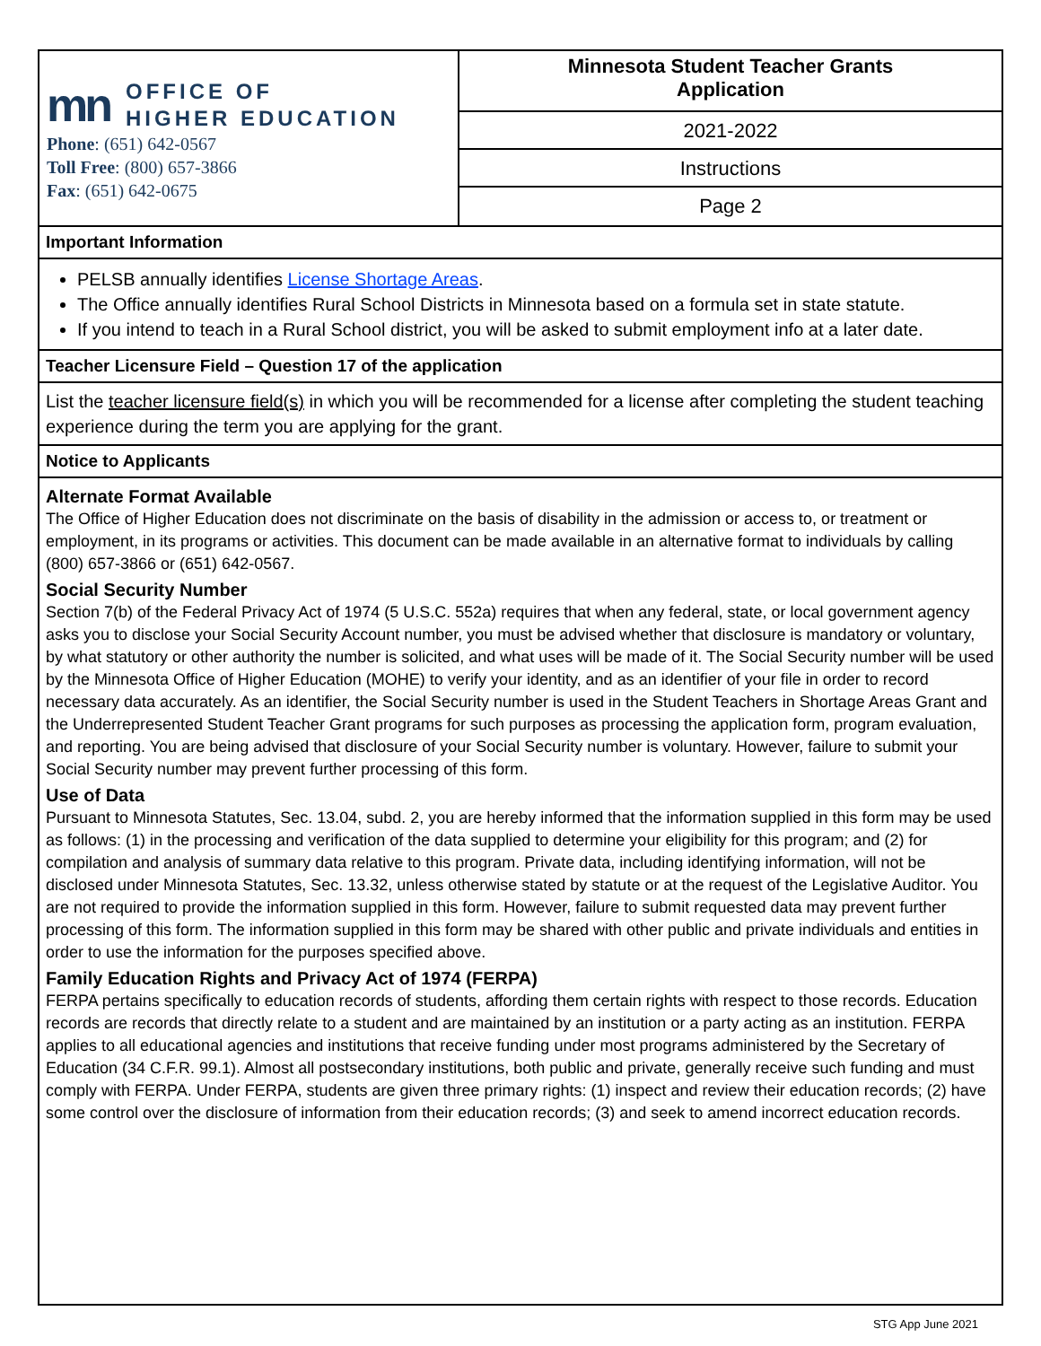mn OFFICE OF
HIGHER EDUCATION
Phone: (651) 642-0567
Toll Free: (800) 657-3866
Fax: (651) 642-0675
Minnesota Student Teacher Grants
Application
2021-2022
Instructions
Page 2
Important Information
PELSB annually identifies License Shortage Areas.
The Office annually identifies Rural School Districts in Minnesota based on a formula set in state statute.
If you intend to teach in a Rural School district, you will be asked to submit employment info at a later date.
Teacher Licensure Field – Question 17 of the application
List the teacher licensure field(s) in which you will be recommended for a license after completing the student teaching experience during the term you are applying for the grant.
Notice to Applicants
Alternate Format Available
The Office of Higher Education does not discriminate on the basis of disability in the admission or access to, or treatment or employment, in its programs or activities. This document can be made available in an alternative format to individuals by calling (800) 657-3866 or (651) 642-0567.
Social Security Number
Section 7(b) of the Federal Privacy Act of 1974 (5 U.S.C. 552a) requires that when any federal, state, or local government agency asks you to disclose your Social Security Account number, you must be advised whether that disclosure is mandatory or voluntary, by what statutory or other authority the number is solicited, and what uses will be made of it. The Social Security number will be used by the Minnesota Office of Higher Education (MOHE) to verify your identity, and as an identifier of your file in order to record necessary data accurately. As an identifier, the Social Security number is used in the Student Teachers in Shortage Areas Grant and the Underrepresented Student Teacher Grant programs for such purposes as processing the application form, program evaluation, and reporting. You are being advised that disclosure of your Social Security number is voluntary. However, failure to submit your Social Security number may prevent further processing of this form.
Use of Data
Pursuant to Minnesota Statutes, Sec. 13.04, subd. 2, you are hereby informed that the information supplied in this form may be used as follows: (1) in the processing and verification of the data supplied to determine your eligibility for this program; and (2) for compilation and analysis of summary data relative to this program. Private data, including identifying information, will not be disclosed under Minnesota Statutes, Sec. 13.32, unless otherwise stated by statute or at the request of the Legislative Auditor. You are not required to provide the information supplied in this form. However, failure to submit requested data may prevent further processing of this form. The information supplied in this form may be shared with other public and private individuals and entities in order to use the information for the purposes specified above.
Family Education Rights and Privacy Act of 1974 (FERPA)
FERPA pertains specifically to education records of students, affording them certain rights with respect to those records. Education records are records that directly relate to a student and are maintained by an institution or a party acting as an institution. FERPA applies to all educational agencies and institutions that receive funding under most programs administered by the Secretary of Education (34 C.F.R. 99.1). Almost all postsecondary institutions, both public and private, generally receive such funding and must comply with FERPA. Under FERPA, students are given three primary rights: (1) inspect and review their education records; (2) have some control over the disclosure of information from their education records; (3) and seek to amend incorrect education records.
STG App June 2021